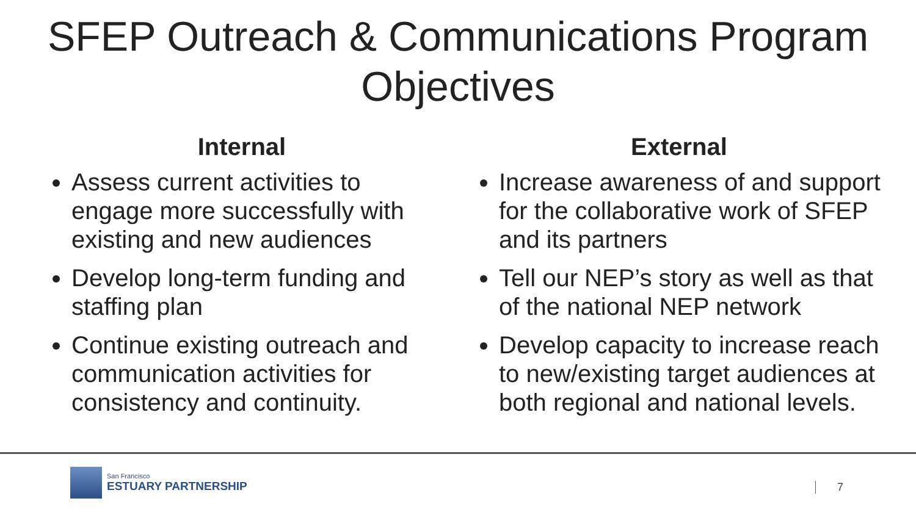SFEP Outreach & Communications Program Objectives
Internal
Assess current activities to engage more successfully with existing and new audiences
Develop long-term funding and staffing plan
Continue existing outreach and communication activities for consistency and continuity.
External
Increase awareness of and support for the collaborative work of SFEP and its partners
Tell our NEP’s story as well as that of the national NEP network
Develop capacity to increase reach to new/existing target audiences at both regional and national levels.
San Francisco
ESTUARY PARTNERSHIP
7